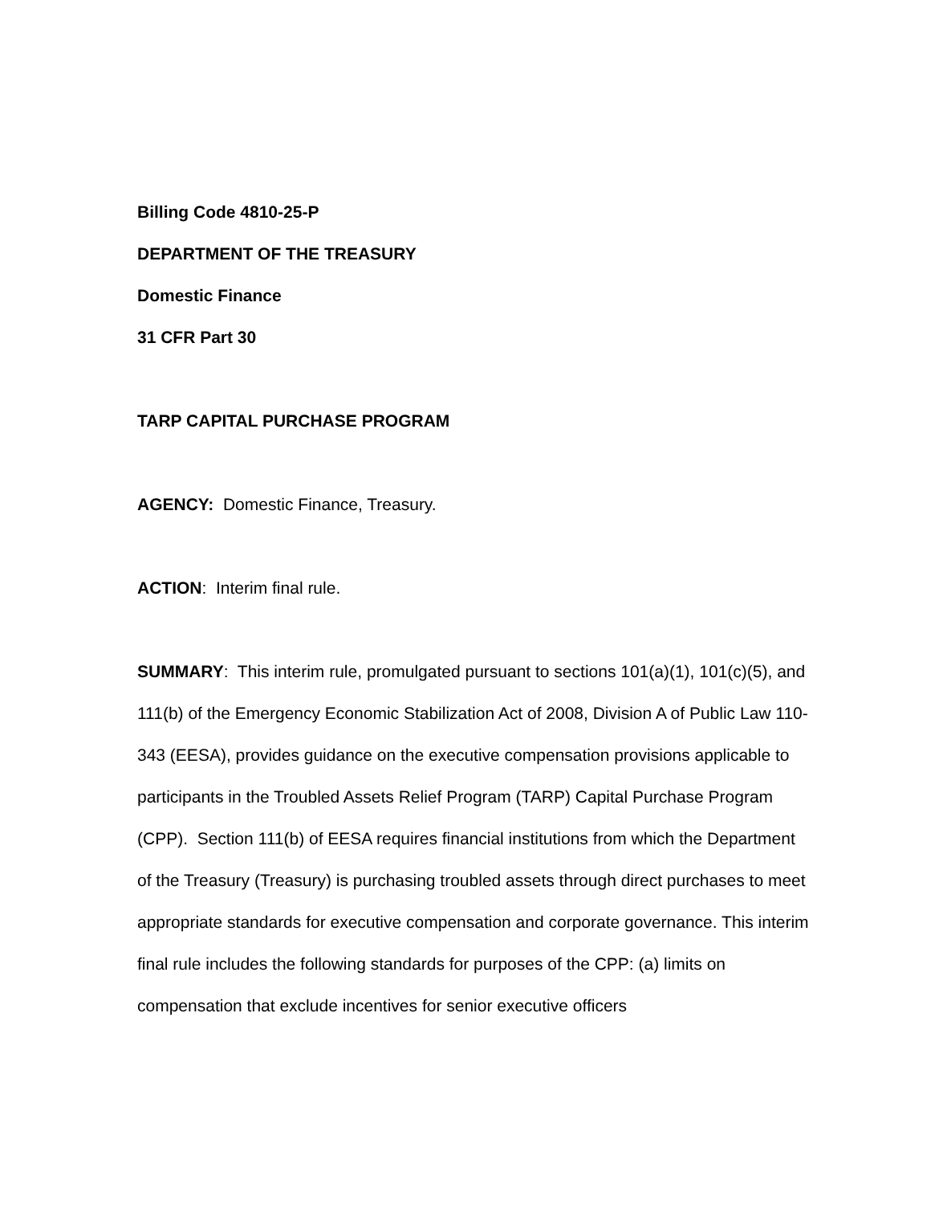Billing Code 4810-25-P
DEPARTMENT OF THE TREASURY
Domestic Finance
31 CFR Part 30
TARP CAPITAL PURCHASE PROGRAM
AGENCY: Domestic Finance, Treasury.
ACTION: Interim final rule.
SUMMARY: This interim rule, promulgated pursuant to sections 101(a)(1), 101(c)(5), and 111(b) of the Emergency Economic Stabilization Act of 2008, Division A of Public Law 110-343 (EESA), provides guidance on the executive compensation provisions applicable to participants in the Troubled Assets Relief Program (TARP) Capital Purchase Program (CPP). Section 111(b) of EESA requires financial institutions from which the Department of the Treasury (Treasury) is purchasing troubled assets through direct purchases to meet appropriate standards for executive compensation and corporate governance. This interim final rule includes the following standards for purposes of the CPP: (a) limits on compensation that exclude incentives for senior executive officers